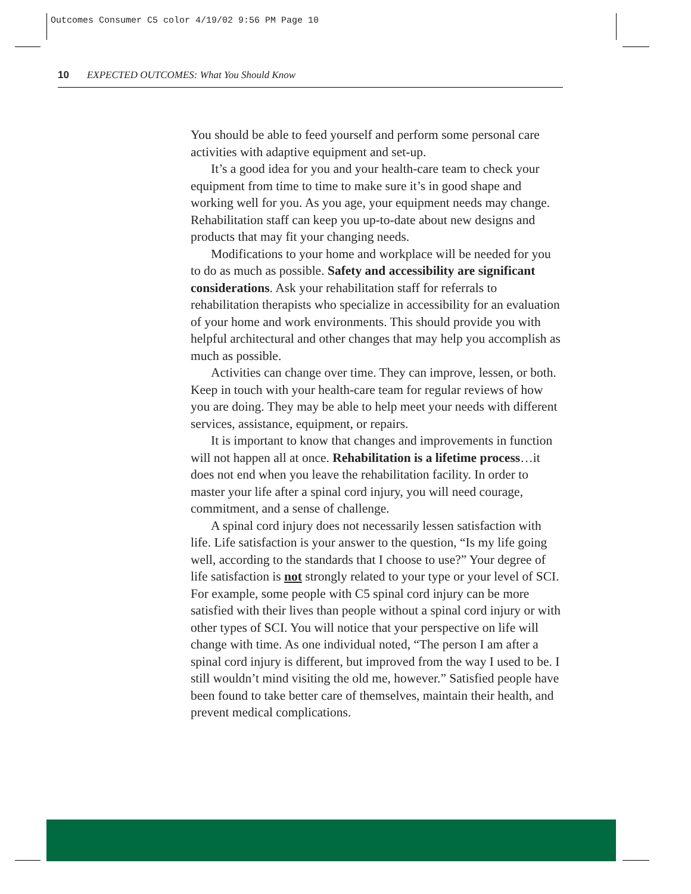Outcomes Consumer C5 color 4/19/02 9:56 PM Page 10
10 EXPECTED OUTCOMES: What You Should Know
You should be able to feed yourself and perform some personal care activities with adaptive equipment and set-up.
It’s a good idea for you and your health-care team to check your equipment from time to time to make sure it’s in good shape and working well for you. As you age, your equipment needs may change. Rehabilitation staff can keep you up-to-date about new designs and products that may fit your changing needs.
Modifications to your home and workplace will be needed for you to do as much as possible. Safety and accessibility are significant considerations. Ask your rehabilitation staff for referrals to rehabilitation therapists who specialize in accessibility for an evaluation of your home and work environments. This should provide you with helpful architectural and other changes that may help you accomplish as much as possible.
Activities can change over time. They can improve, lessen, or both. Keep in touch with your health-care team for regular reviews of how you are doing. They may be able to help meet your needs with different services, assistance, equipment, or repairs.
It is important to know that changes and improvements in function will not happen all at once. Rehabilitation is a lifetime process…it does not end when you leave the rehabilitation facility. In order to master your life after a spinal cord injury, you will need courage, commitment, and a sense of challenge.
A spinal cord injury does not necessarily lessen satisfaction with life. Life satisfaction is your answer to the question, “Is my life going well, according to the standards that I choose to use?” Your degree of life satisfaction is not strongly related to your type or your level of SCI. For example, some people with C5 spinal cord injury can be more satisfied with their lives than people without a spinal cord injury or with other types of SCI. You will notice that your perspective on life will change with time. As one individual noted, “The person I am after a spinal cord injury is different, but improved from the way I used to be. I still wouldn’t mind visiting the old me, however.” Satisfied people have been found to take better care of themselves, maintain their health, and prevent medical complications.